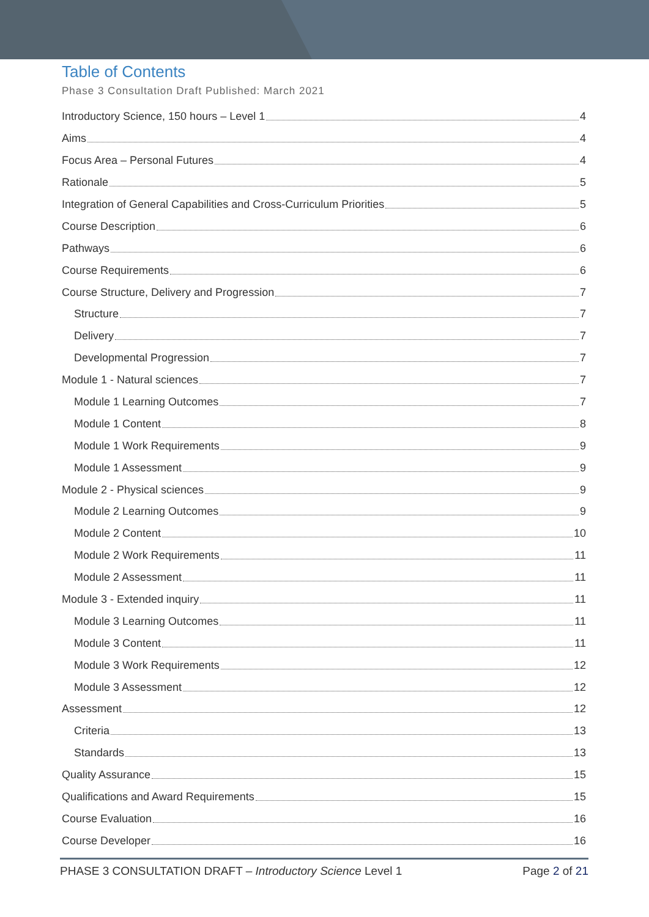Table of Contents
Phase 3 Consultation Draft Published: March 2021
Introductory Science, 150 hours – Level 1 4
Aims 4
Focus Area – Personal Futures 4
Rationale 5
Integration of General Capabilities and Cross-Curriculum Priorities 5
Course Description 6
Pathways 6
Course Requirements 6
Course Structure, Delivery and Progression 7
Structure 7
Delivery 7
Developmental Progression 7
Module 1 - Natural sciences 7
Module 1 Learning Outcomes 7
Module 1 Content 8
Module 1 Work Requirements 9
Module 1 Assessment 9
Module 2 - Physical sciences 9
Module 2 Learning Outcomes 9
Module 2 Content 10
Module 2 Work Requirements 11
Module 2 Assessment 11
Module 3 - Extended inquiry 11
Module 3 Learning Outcomes 11
Module 3 Content 11
Module 3 Work Requirements 12
Module 3 Assessment 12
Assessment 12
Criteria 13
Standards 13
Quality Assurance 15
Qualifications and Award Requirements 15
Course Evaluation 16
Course Developer 16
PHASE 3 CONSULTATION DRAFT – Introductory Science Level 1 Page 2 of 21